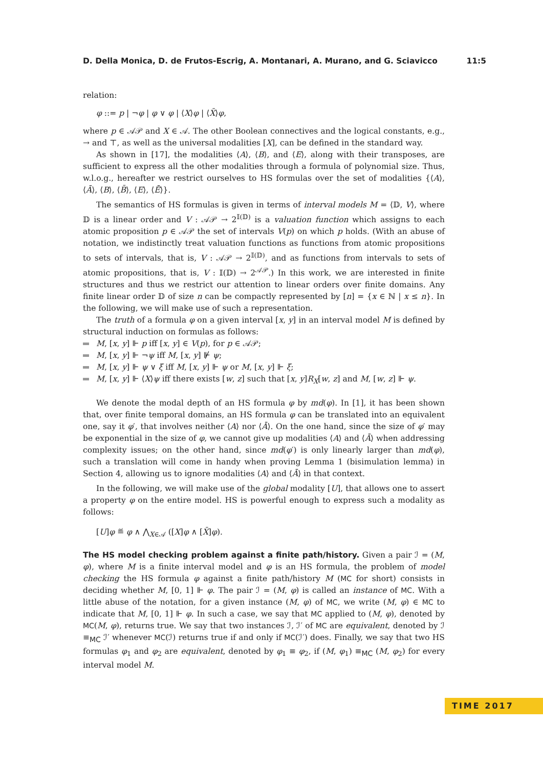D. Della Monica, D. de Frutos-Escrig, A. Montanari, A. Murano, and G. Sciavicco 11:5
relation:
φ ::= p | ¬φ | φ ∨ φ | ⟨X⟩φ | ⟨X̄⟩φ,
where p ∈ 𝒜𝒫 and X ∈ 𝒜. The other Boolean connectives and the logical constants, e.g., → and ⊤, as well as the universal modalities [X], can be defined in the standard way.
As shown in [17], the modalities ⟨A⟩, ⟨B⟩, and ⟨E⟩, along with their transposes, are sufficient to express all the other modalities through a formula of polynomial size. Thus, w.l.o.g., hereafter we restrict ourselves to HS formulas over the set of modalities {⟨A⟩, ⟨Ā⟩, ⟨B⟩, ⟨B̄⟩, ⟨E⟩, ⟨Ē⟩}.
The semantics of HS formulas is given in terms of interval models M = ⟨𝔻, V⟩, where 𝔻 is a linear order and V : 𝒜𝒫 → 2<sup>𝕀(𝔻)</sup> is a valuation function which assigns to each atomic proposition p ∈ 𝒜𝒫 the set of intervals V(p) on which p holds. (With an abuse of notation, we indistinctly treat valuation functions as functions from atomic propositions to sets of intervals, that is, V : 𝒜𝒫 → 2<sup>𝕀(𝔻)</sup>, and as functions from intervals to sets of atomic propositions, that is, V : 𝕀(𝔻) → 2<sup>𝒜𝒫</sup>.) In this work, we are interested in finite structures and thus we restrict our attention to linear orders over finite domains. Any finite linear order 𝔻 of size n can be compactly represented by [n] = {x ∈ ℕ | x ≤ n}. In the following, we will make use of such a representation.
The truth of a formula φ on a given interval [x, y] in an interval model M is defined by structural induction on formulas as follows:
M, [x, y] ⊩ p iff [x, y] ∈ V(p), for p ∈ 𝒜𝒫;
M, [x, y] ⊩ ¬ψ iff M, [x, y] ⊮ ψ;
M, [x, y] ⊩ ψ ∨ ξ iff M, [x, y] ⊩ ψ or M, [x, y] ⊩ ξ;
M, [x, y] ⊩ ⟨X⟩ψ iff there exists [w, z] such that [x, y]R<sub>X</sub>[w, z] and M, [w, z] ⊩ ψ.
We denote the modal depth of an HS formula φ by md(φ). In [1], it has been shown that, over finite temporal domains, an HS formula φ can be translated into an equivalent one, say it φ′, that involves neither ⟨A⟩ nor ⟨Ā⟩. On the one hand, since the size of φ′ may be exponential in the size of φ, we cannot give up modalities ⟨A⟩ and ⟨Ā⟩ when addressing complexity issues; on the other hand, since md(φ′) is only linearly larger than md(φ), such a translation will come in handy when proving Lemma 1 (bisimulation lemma) in Section 4, allowing us to ignore modalities ⟨A⟩ and ⟨Ā⟩ in that context.
In the following, we will make use of the global modality [U], that allows one to assert a property φ on the entire model. HS is powerful enough to express such a modality as follows:
[U]φ ≝ φ ∧ ⋀<sub>X∈𝒜</sub> ([X]φ ∧ [X̄]φ).
The HS model checking problem against a finite path/history. Given a pair ℐ = (M, φ), where M is a finite interval model and φ is an HS formula, the problem of model checking the HS formula φ against a finite path/history M (MC for short) consists in deciding whether M, [0, 1] ⊩ φ. The pair ℐ = (M, φ) is called an instance of MC. With a little abuse of the notation, for a given instance (M, φ) of MC, we write (M, φ) ∈ MC to indicate that M, [0, 1] ⊩ φ. In such a case, we say that MC applied to (M, φ), denoted by MC(M, φ), returns true. We say that two instances ℐ, ℐ′ of MC are equivalent, denoted by ℐ ≡<sub>MC</sub> ℐ′ whenever MC(ℐ) returns true if and only if MC(ℐ′) does. Finally, we say that two HS formulas φ<sub>1</sub> and φ<sub>2</sub> are equivalent, denoted by φ<sub>1</sub> ≡ φ<sub>2</sub>, if (M, φ<sub>1</sub>) ≡<sub>MC</sub> (M, φ<sub>2</sub>) for every interval model M.
TIME 2017